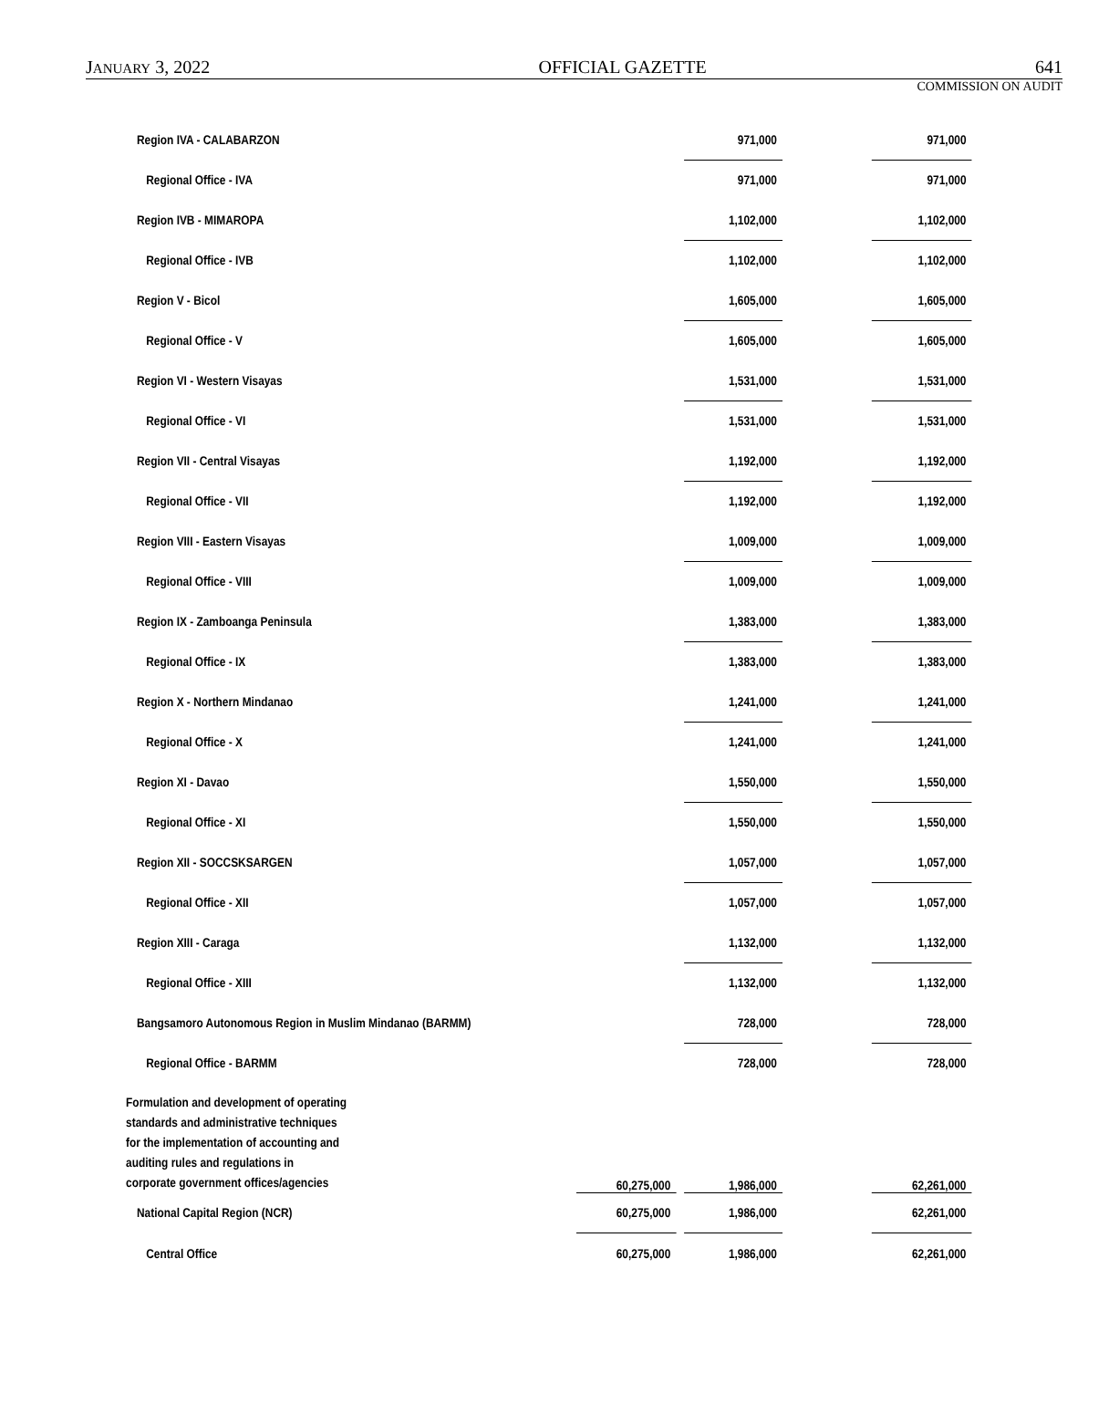JANUARY 3, 2022 OFFICIAL GAZETTE 641
COMMISSION ON AUDIT
| Region IVA - CALABARZON | | | 971,000 | | 971,000 |
| Regional Office - IVA | | | 971,000 | | 971,000 |
| Region IVB - MIMAROPA | | | 1,102,000 | | 1,102,000 |
| Regional Office - IVB | | | 1,102,000 | | 1,102,000 |
| Region V - Bicol | | | 1,605,000 | | 1,605,000 |
| Regional Office - V | | | 1,605,000 | | 1,605,000 |
| Region VI - Western Visayas | | | 1,531,000 | | 1,531,000 |
| Regional Office - VI | | | 1,531,000 | | 1,531,000 |
| Region VII - Central Visayas | | | 1,192,000 | | 1,192,000 |
| Regional Office - VII | | | 1,192,000 | | 1,192,000 |
| Region VIII - Eastern Visayas | | | 1,009,000 | | 1,009,000 |
| Regional Office - VIII | | | 1,009,000 | | 1,009,000 |
| Region IX - Zamboanga Peninsula | | | 1,383,000 | | 1,383,000 |
| Regional Office - IX | | | 1,383,000 | | 1,383,000 |
| Region X - Northern Mindanao | | | 1,241,000 | | 1,241,000 |
| Regional Office - X | | | 1,241,000 | | 1,241,000 |
| Region XI - Davao | | | 1,550,000 | | 1,550,000 |
| Regional Office - XI | | | 1,550,000 | | 1,550,000 |
| Region XII - SOCCSKSARGEN | | | 1,057,000 | | 1,057,000 |
| Regional Office - XII | | | 1,057,000 | | 1,057,000 |
| Region XIII - Caraga | | | 1,132,000 | | 1,132,000 |
| Regional Office - XIII | | | 1,132,000 | | 1,132,000 |
| Bangsamoro Autonomous Region in Muslim Mindanao (BARMM) | | | 728,000 | | 728,000 |
| Regional Office - BARMM | | | 728,000 | | 728,000 |
| Formulation and development of operating standards and administrative techniques for the implementation of accounting and auditing rules and regulations in corporate government offices/agencies | 60,275,000 | | 1,986,000 | | 62,261,000 |
| National Capital Region (NCR) | 60,275,000 | | 1,986,000 | | 62,261,000 |
| Central Office | 60,275,000 | | 1,986,000 | | 62,261,000 |